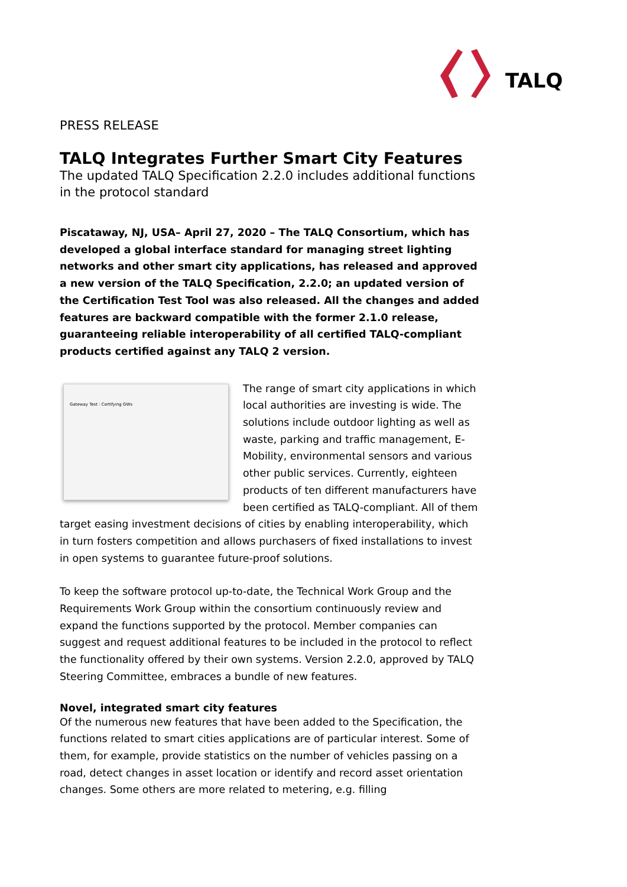TALQ
PRESS RELEASE
TALQ Integrates Further Smart City Features
The updated TALQ Specification 2.2.0 includes additional functions in the protocol standard
Piscataway, NJ, USA– April 27, 2020 – The TALQ Consortium, which has developed a global interface standard for managing street lighting networks and other smart city applications, has released and approved a new version of the TALQ Specification, 2.2.0; an updated version of the Certification Test Tool was also released. All the changes and added features are backward compatible with the former 2.1.0 release, guaranteeing reliable interoperability of all certified TALQ-compliant products certified against any TALQ 2 version.
Gateway Test : Certifying GWs
The range of smart city applications in which local authorities are investing is wide. The solutions include outdoor lighting as well as waste, parking and traffic management, E-Mobility, environmental sensors and various other public services. Currently, eighteen products of ten different manufacturers have been certified as TALQ-compliant. All of them target easing investment decisions of cities by enabling interoperability, which in turn fosters competition and allows purchasers of fixed installations to invest in open systems to guarantee future-proof solutions.
To keep the software protocol up-to-date, the Technical Work Group and the Requirements Work Group within the consortium continuously review and expand the functions supported by the protocol. Member companies can suggest and request additional features to be included in the protocol to reflect the functionality offered by their own systems. Version 2.2.0, approved by TALQ Steering Committee, embraces a bundle of new features.
Novel, integrated smart city features
Of the numerous new features that have been added to the Specification, the functions related to smart cities applications are of particular interest. Some of them, for example, provide statistics on the number of vehicles passing on a road, detect changes in asset location or identify and record asset orientation changes. Some others are more related to metering, e.g. filling